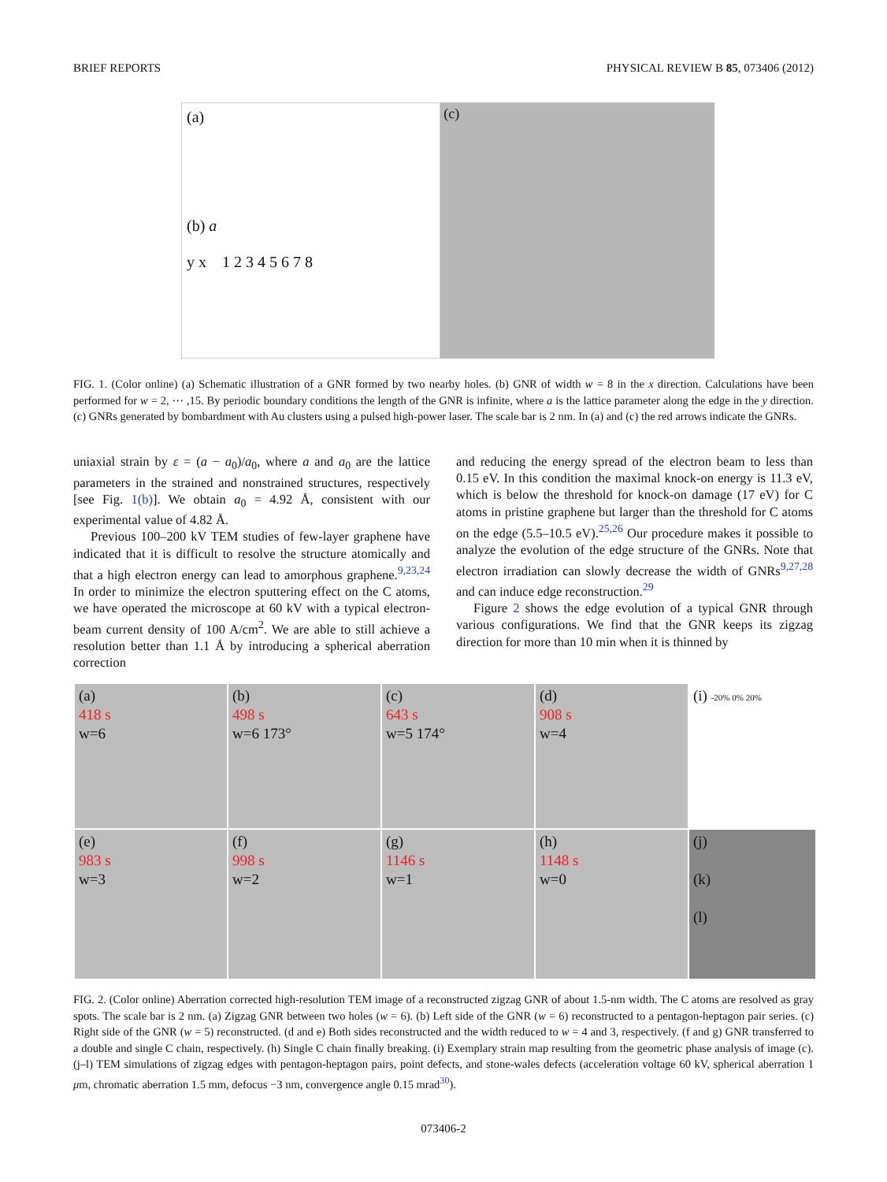BRIEF REPORTS PHYSICAL REVIEW B 85, 073406 (2012)
(a)
(b) a
y x 1 2 3 4 5 6 7 8
(c)
FIG. 1. (Color online) (a) Schematic illustration of a GNR formed by two nearby holes. (b) GNR of width w = 8 in the x direction. Calculations have been performed for w = 2, ⋯ ,15. By periodic boundary conditions the length of the GNR is infinite, where a is the lattice parameter along the edge in the y direction. (c) GNRs generated by bombardment with Au clusters using a pulsed high-power laser. The scale bar is 2 nm. In (a) and (c) the red arrows indicate the GNRs.
uniaxial strain by ε = (a − a<sub>0</sub>)/a<sub>0</sub>, where a and a<sub>0</sub> are the lattice parameters in the strained and nonstrained structures, respectively [see Fig. 1(b)]. We obtain a<sub>0</sub> = 4.92 Å, consistent with our experimental value of 4.82 Å.
Previous 100–200 kV TEM studies of few-layer graphene have indicated that it is difficult to resolve the structure atomically and that a high electron energy can lead to amorphous graphene.<sup>9,23,24</sup> In order to minimize the electron sputtering effect on the C atoms, we have operated the microscope at 60 kV with a typical electron-beam current density of 100 A/cm<sup>2</sup>. We are able to still achieve a resolution better than 1.1 Å by introducing a spherical aberration correction
and reducing the energy spread of the electron beam to less than 0.15 eV. In this condition the maximal knock-on energy is 11.3 eV, which is below the threshold for knock-on damage (17 eV) for C atoms in pristine graphene but larger than the threshold for C atoms on the edge (5.5–10.5 eV).<sup>25,26</sup> Our procedure makes it possible to analyze the evolution of the edge structure of the GNRs. Note that electron irradiation can slowly decrease the width of GNRs<sup>9,27,28</sup> and can induce edge reconstruction.<sup>29</sup>
Figure 2 shows the edge evolution of a typical GNR through various configurations. We find that the GNR keeps its zigzag direction for more than 10 min when it is thinned by
(a)
418 s
w=6
(b)
498 s
w=6 173°
(c)
643 s
w=5 174°
(d)
908 s
w=4
(i) -20% 0% 20%
(e)
983 s
w=3
(f)
998 s
w=2
(g)
1146 s
w=1
(h)
1148 s
w=0
(j)
(k)
(l)
FIG. 2. (Color online) Aberration corrected high-resolution TEM image of a reconstructed zigzag GNR of about 1.5-nm width. The C atoms are resolved as gray spots. The scale bar is 2 nm. (a) Zigzag GNR between two holes (w = 6). (b) Left side of the GNR (w = 6) reconstructed to a pentagon-heptagon pair series. (c) Right side of the GNR (w = 5) reconstructed. (d and e) Both sides reconstructed and the width reduced to w = 4 and 3, respectively. (f and g) GNR transferred to a double and single C chain, respectively. (h) Single C chain finally breaking. (i) Exemplary strain map resulting from the geometric phase analysis of image (c). (j–l) TEM simulations of zigzag edges with pentagon-heptagon pairs, point defects, and stone-wales defects (acceleration voltage 60 kV, spherical aberration 1 μm, chromatic aberration 1.5 mm, defocus −3 nm, convergence angle 0.15 mrad<sup>30</sup>).
073406-2